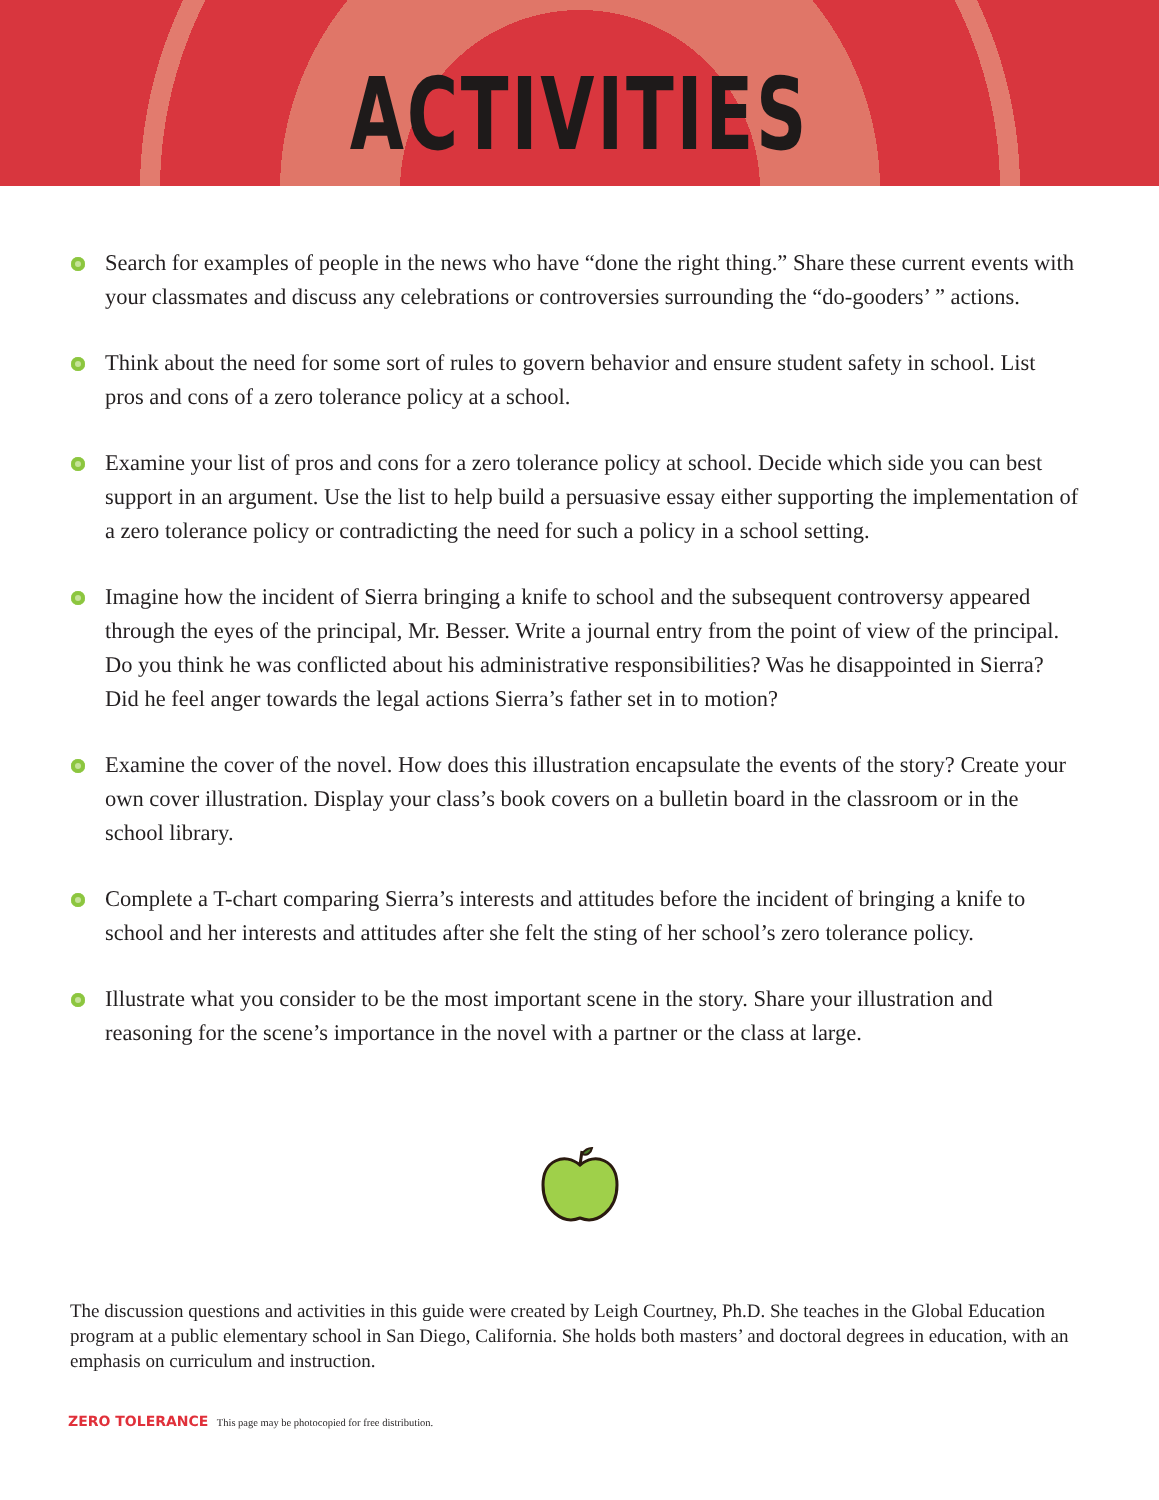ACTIVITIES
Search for examples of people in the news who have “done the right thing.” Share these current events with your classmates and discuss any celebrations or controversies surrounding the “do-gooders’ ” actions.
Think about the need for some sort of rules to govern behavior and ensure student safety in school. List pros and cons of a zero tolerance policy at a school.
Examine your list of pros and cons for a zero tolerance policy at school. Decide which side you can best support in an argument. Use the list to help build a persuasive essay either supporting the implementation of a zero tolerance policy or contradicting the need for such a policy in a school setting.
Imagine how the incident of Sierra bringing a knife to school and the subsequent controversy appeared through the eyes of the principal, Mr. Besser. Write a journal entry from the point of view of the principal. Do you think he was conflicted about his administrative responsibilities? Was he disappointed in Sierra? Did he feel anger towards the legal actions Sierra’s father set in to motion?
Examine the cover of the novel. How does this illustration encapsulate the events of the story? Create your own cover illustration. Display your class’s book covers on a bulletin board in the classroom or in the school library.
Complete a T-chart comparing Sierra’s interests and attitudes before the incident of bringing a knife to school and her interests and attitudes after she felt the sting of her school’s zero tolerance policy.
Illustrate what you consider to be the most important scene in the story. Share your illustration and reasoning for the scene’s importance in the novel with a partner or the class at large.
The discussion questions and activities in this guide were created by Leigh Courtney, Ph.D. She teaches in the Global Education program at a public elementary school in San Diego, California. She holds both masters’ and doctoral degrees in education, with an emphasis on curriculum and instruction.
ZERO TOLERANCE This page may be photocopied for free distribution.